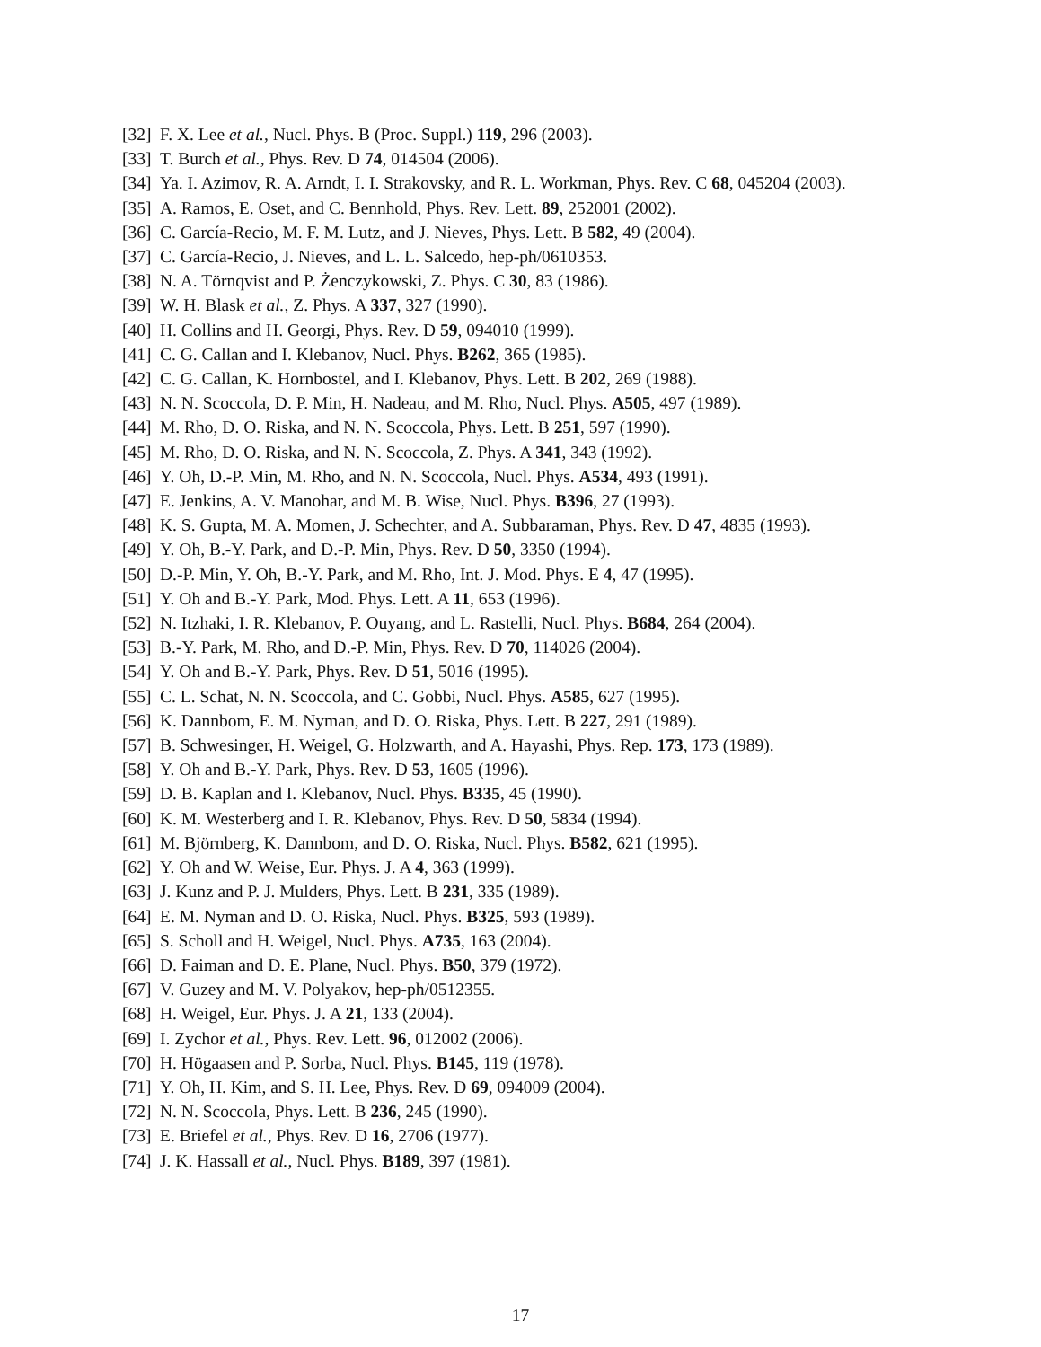[32] F. X. Lee et al., Nucl. Phys. B (Proc. Suppl.) 119, 296 (2003).
[33] T. Burch et al., Phys. Rev. D 74, 014504 (2006).
[34] Ya. I. Azimov, R. A. Arndt, I. I. Strakovsky, and R. L. Workman, Phys. Rev. C 68, 045204 (2003).
[35] A. Ramos, E. Oset, and C. Bennhold, Phys. Rev. Lett. 89, 252001 (2002).
[36] C. García-Recio, M. F. M. Lutz, and J. Nieves, Phys. Lett. B 582, 49 (2004).
[37] C. García-Recio, J. Nieves, and L. L. Salcedo, hep-ph/0610353.
[38] N. A. Törnqvist and P. Żenczykowski, Z. Phys. C 30, 83 (1986).
[39] W. H. Blask et al., Z. Phys. A 337, 327 (1990).
[40] H. Collins and H. Georgi, Phys. Rev. D 59, 094010 (1999).
[41] C. G. Callan and I. Klebanov, Nucl. Phys. B262, 365 (1985).
[42] C. G. Callan, K. Hornbostel, and I. Klebanov, Phys. Lett. B 202, 269 (1988).
[43] N. N. Scoccola, D. P. Min, H. Nadeau, and M. Rho, Nucl. Phys. A505, 497 (1989).
[44] M. Rho, D. O. Riska, and N. N. Scoccola, Phys. Lett. B 251, 597 (1990).
[45] M. Rho, D. O. Riska, and N. N. Scoccola, Z. Phys. A 341, 343 (1992).
[46] Y. Oh, D.-P. Min, M. Rho, and N. N. Scoccola, Nucl. Phys. A534, 493 (1991).
[47] E. Jenkins, A. V. Manohar, and M. B. Wise, Nucl. Phys. B396, 27 (1993).
[48] K. S. Gupta, M. A. Momen, J. Schechter, and A. Subbaraman, Phys. Rev. D 47, 4835 (1993).
[49] Y. Oh, B.-Y. Park, and D.-P. Min, Phys. Rev. D 50, 3350 (1994).
[50] D.-P. Min, Y. Oh, B.-Y. Park, and M. Rho, Int. J. Mod. Phys. E 4, 47 (1995).
[51] Y. Oh and B.-Y. Park, Mod. Phys. Lett. A 11, 653 (1996).
[52] N. Itzhaki, I. R. Klebanov, P. Ouyang, and L. Rastelli, Nucl. Phys. B684, 264 (2004).
[53] B.-Y. Park, M. Rho, and D.-P. Min, Phys. Rev. D 70, 114026 (2004).
[54] Y. Oh and B.-Y. Park, Phys. Rev. D 51, 5016 (1995).
[55] C. L. Schat, N. N. Scoccola, and C. Gobbi, Nucl. Phys. A585, 627 (1995).
[56] K. Dannbom, E. M. Nyman, and D. O. Riska, Phys. Lett. B 227, 291 (1989).
[57] B. Schwesinger, H. Weigel, G. Holzwarth, and A. Hayashi, Phys. Rep. 173, 173 (1989).
[58] Y. Oh and B.-Y. Park, Phys. Rev. D 53, 1605 (1996).
[59] D. B. Kaplan and I. Klebanov, Nucl. Phys. B335, 45 (1990).
[60] K. M. Westerberg and I. R. Klebanov, Phys. Rev. D 50, 5834 (1994).
[61] M. Björnberg, K. Dannbom, and D. O. Riska, Nucl. Phys. B582, 621 (1995).
[62] Y. Oh and W. Weise, Eur. Phys. J. A 4, 363 (1999).
[63] J. Kunz and P. J. Mulders, Phys. Lett. B 231, 335 (1989).
[64] E. M. Nyman and D. O. Riska, Nucl. Phys. B325, 593 (1989).
[65] S. Scholl and H. Weigel, Nucl. Phys. A735, 163 (2004).
[66] D. Faiman and D. E. Plane, Nucl. Phys. B50, 379 (1972).
[67] V. Guzey and M. V. Polyakov, hep-ph/0512355.
[68] H. Weigel, Eur. Phys. J. A 21, 133 (2004).
[69] I. Zychor et al., Phys. Rev. Lett. 96, 012002 (2006).
[70] H. Högaasen and P. Sorba, Nucl. Phys. B145, 119 (1978).
[71] Y. Oh, H. Kim, and S. H. Lee, Phys. Rev. D 69, 094009 (2004).
[72] N. N. Scoccola, Phys. Lett. B 236, 245 (1990).
[73] E. Briefel et al., Phys. Rev. D 16, 2706 (1977).
[74] J. K. Hassall et al., Nucl. Phys. B189, 397 (1981).
17